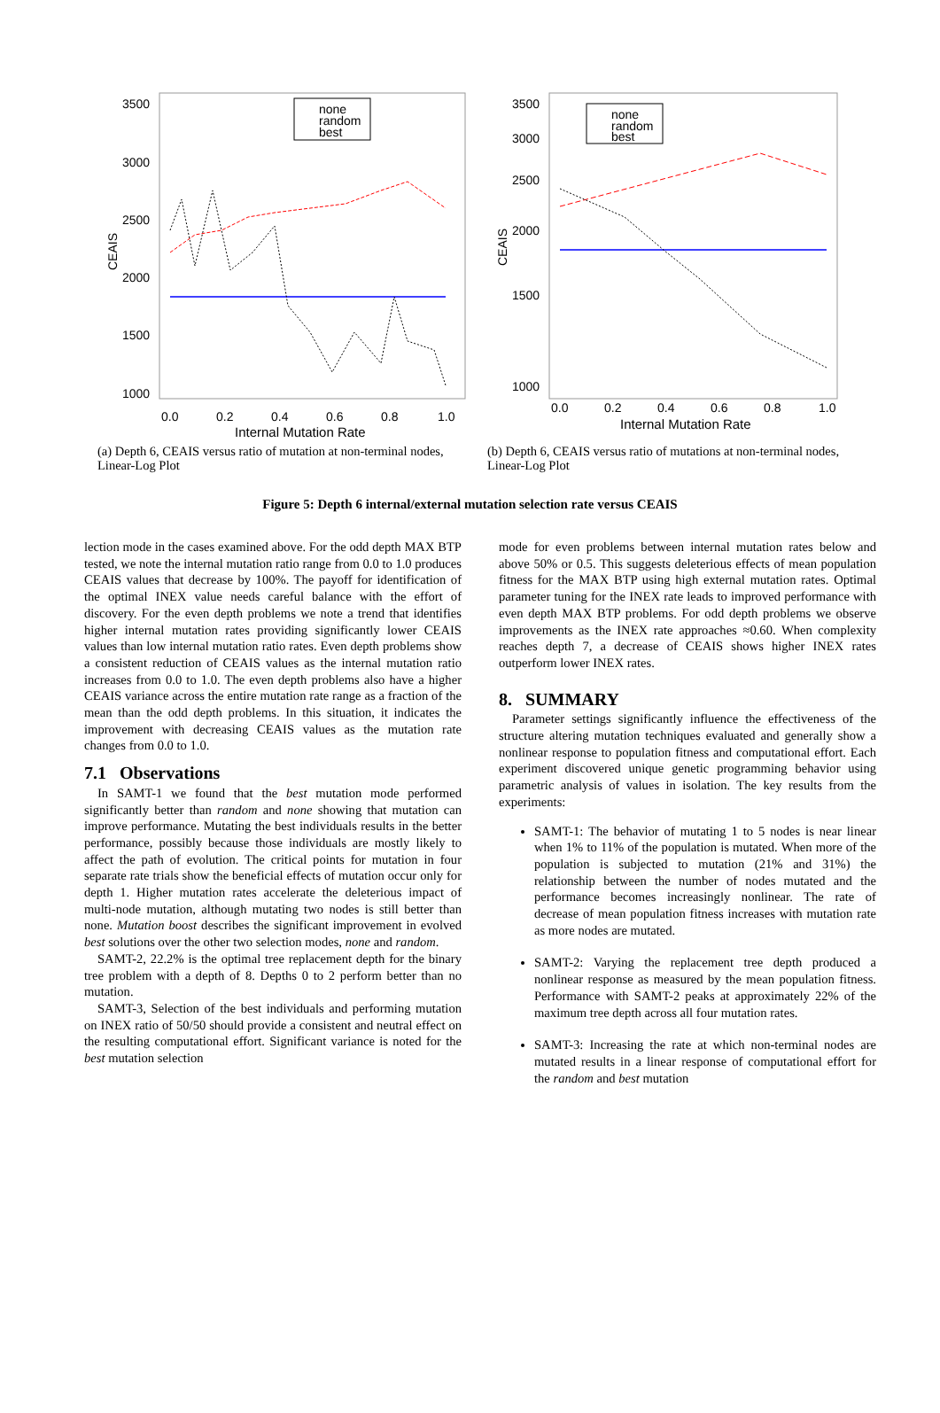3500
3000
2500
2000
1500
1000
CEAIS
0.0
0.2
0.4
0.6
0.8
1.0
Internal Mutation Rate
none
random
best
(a) Depth 6, CEAIS versus ratio of mutation at non-terminal nodes, Linear-Log Plot
3500
3000
2500
2000
1500
1000
CEAIS
0.0
0.2
0.4
0.6
0.8
1.0
Internal Mutation Rate
none
random
best
(b) Depth 6, CEAIS versus ratio of mutations at non-terminal nodes, Linear-Log Plot
Figure 5: Depth 6 internal/external mutation selection rate versus CEAIS
lection mode in the cases examined above. For the odd depth MAX BTP tested, we note the internal mutation ratio range from 0.0 to 1.0 produces CEAIS values that decrease by 100%. The payoff for identification of the optimal INEX value needs careful balance with the effort of discovery. For the even depth problems we note a trend that identifies higher internal mutation rates providing significantly lower CEAIS values than low internal mutation ratio rates. Even depth problems show a consistent reduction of CEAIS values as the internal mutation ratio increases from 0.0 to 1.0. The even depth problems also have a higher CEAIS variance across the entire mutation rate range as a fraction of the mean than the odd depth problems. In this situation, it indicates the improvement with decreasing CEAIS values as the mutation rate changes from 0.0 to 1.0.
7.1 Observations
In SAMT-1 we found that the best mutation mode performed significantly better than random and none showing that mutation can improve performance. Mutating the best individuals results in the better performance, possibly because those individuals are mostly likely to affect the path of evolution. The critical points for mutation in four separate rate trials show the beneficial effects of mutation occur only for depth 1. Higher mutation rates accelerate the deleterious impact of multi-node mutation, although mutating two nodes is still better than none. Mutation boost describes the significant improvement in evolved best solutions over the other two selection modes, none and random.
SAMT-2, 22.2% is the optimal tree replacement depth for the binary tree problem with a depth of 8. Depths 0 to 2 perform better than no mutation.
SAMT-3, Selection of the best individuals and performing mutation on INEX ratio of 50/50 should provide a consistent and neutral effect on the resulting computational effort. Significant variance is noted for the best mutation selection
mode for even problems between internal mutation rates below and above 50% or 0.5. This suggests deleterious effects of mean population fitness for the MAX BTP using high external mutation rates. Optimal parameter tuning for the INEX rate leads to improved performance with even depth MAX BTP problems. For odd depth problems we observe improvements as the INEX rate approaches ≈0.60. When complexity reaches depth 7, a decrease of CEAIS shows higher INEX rates outperform lower INEX rates.
8. SUMMARY
Parameter settings significantly influence the effectiveness of the structure altering mutation techniques evaluated and generally show a nonlinear response to population fitness and computational effort. Each experiment discovered unique genetic programming behavior using parametric analysis of values in isolation. The key results from the experiments:
SAMT-1: The behavior of mutating 1 to 5 nodes is near linear when 1% to 11% of the population is mutated. When more of the population is subjected to mutation (21% and 31%) the relationship between the number of nodes mutated and the performance becomes increasingly nonlinear. The rate of decrease of mean population fitness increases with mutation rate as more nodes are mutated.
SAMT-2: Varying the replacement tree depth produced a nonlinear response as measured by the mean population fitness. Performance with SAMT-2 peaks at approximately 22% of the maximum tree depth across all four mutation rates.
SAMT-3: Increasing the rate at which non-terminal nodes are mutated results in a linear response of computational effort for the random and best mutation